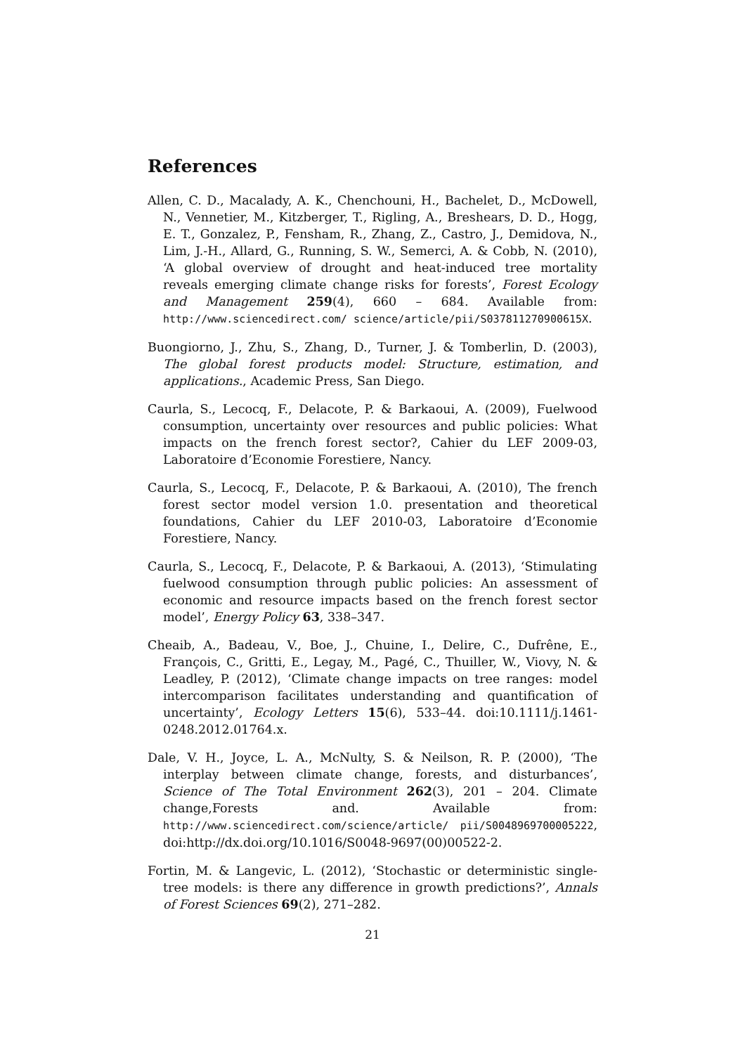References
Allen, C. D., Macalady, A. K., Chenchouni, H., Bachelet, D., McDowell, N., Vennetier, M., Kitzberger, T., Rigling, A., Breshears, D. D., Hogg, E. T., Gonzalez, P., Fensham, R., Zhang, Z., Castro, J., Demidova, N., Lim, J.-H., Allard, G., Running, S. W., Semerci, A. & Cobb, N. (2010), ‘A global overview of drought and heat-induced tree mortality reveals emerging climate change risks for forests’, Forest Ecology and Management 259(4), 660 – 684. Available from: http://www.sciencedirect.com/ science/article/pii/S037811270900615X.
Buongiorno, J., Zhu, S., Zhang, D., Turner, J. & Tomberlin, D. (2003), The global forest products model: Structure, estimation, and applications., Academic Press, San Diego.
Caurla, S., Lecocq, F., Delacote, P. & Barkaoui, A. (2009), Fuelwood consumption, uncertainty over resources and public policies: What impacts on the french forest sector?, Cahier du LEF 2009-03, Laboratoire d’Economie Forestiere, Nancy.
Caurla, S., Lecocq, F., Delacote, P. & Barkaoui, A. (2010), The french forest sector model version 1.0. presentation and theoretical foundations, Cahier du LEF 2010-03, Laboratoire d’Economie Forestiere, Nancy.
Caurla, S., Lecocq, F., Delacote, P. & Barkaoui, A. (2013), ‘Stimulating fuelwood consumption through public policies: An assessment of economic and resource impacts based on the french forest sector model’, Energy Policy 63, 338–347.
Cheaib, A., Badeau, V., Boe, J., Chuine, I., Delire, C., Dufrêne, E., François, C., Gritti, E., Legay, M., Pagé, C., Thuiller, W., Viovy, N. & Leadley, P. (2012), ‘Climate change impacts on tree ranges: model intercomparison facilitates understanding and quantification of uncertainty’, Ecology Letters 15(6), 533–44. doi:10.1111/j.1461-0248.2012.01764.x.
Dale, V. H., Joyce, L. A., McNulty, S. & Neilson, R. P. (2000), ‘The interplay between climate change, forests, and disturbances’, Science of The Total Environment 262(3), 201 – 204. Climate change,Forests and. Available from: http://www.sciencedirect.com/science/article/ pii/S0048969700005222, doi:http://dx.doi.org/10.1016/S0048-9697(00)00522-2.
Fortin, M. & Langevic, L. (2012), ‘Stochastic or deterministic single-tree models: is there any difference in growth predictions?’, Annals of Forest Sciences 69(2), 271–282.
21